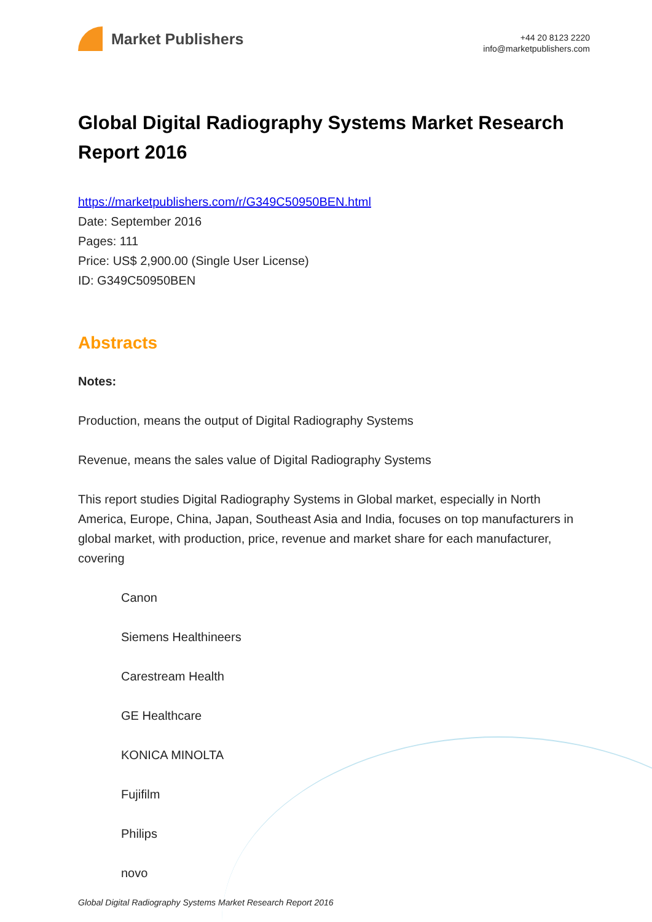Market Publishers
+44 20 8123 2220
info@marketpublishers.com
Global Digital Radiography Systems Market Research Report 2016
https://marketpublishers.com/r/G349C50950BEN.html
Date: September 2016
Pages: 111
Price: US$ 2,900.00 (Single User License)
ID: G349C50950BEN
Abstracts
Notes:
Production, means the output of Digital Radiography Systems
Revenue, means the sales value of Digital Radiography Systems
This report studies Digital Radiography Systems in Global market, especially in North America, Europe, China, Japan, Southeast Asia and India, focuses on top manufacturers in global market, with production, price, revenue and market share for each manufacturer, covering
Canon
Siemens Healthineers
Carestream Health
GE Healthcare
KONICA MINOLTA
Fujifilm
Philips
novo
Global Digital Radiography Systems Market Research Report 2016